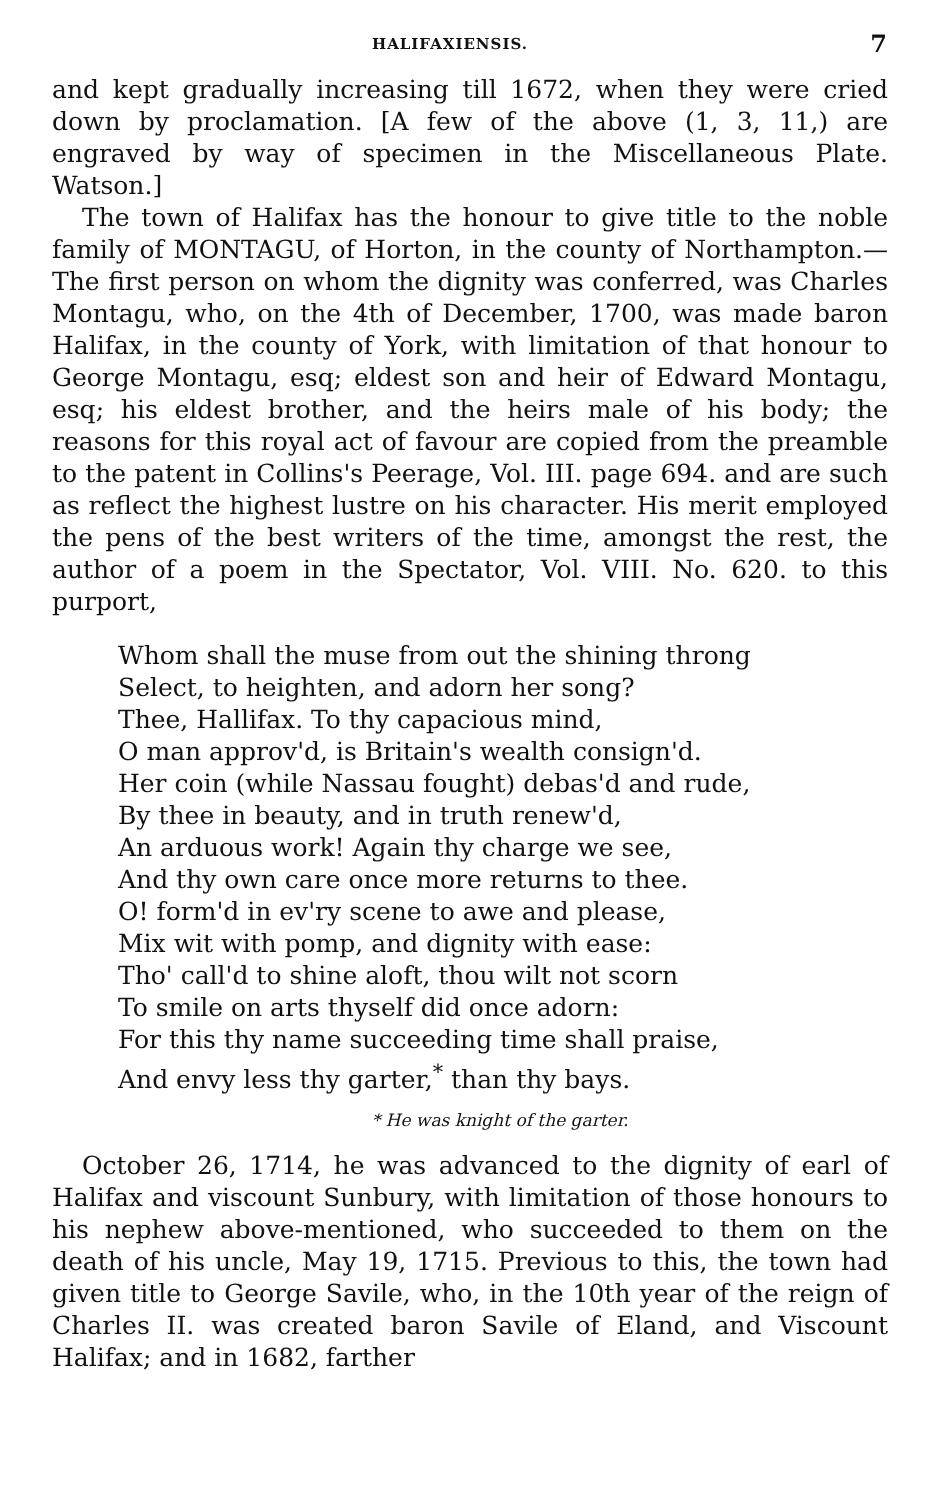HALIFAXIENSIS. 7
and kept gradually increasing till 1672, when they were cried down by proclamation. [A few of the above (1, 3, 11,) are engraved by way of specimen in the Miscellaneous Plate. Watson.]
The town of Halifax has the honour to give title to the noble family of MONTAGU, of Horton, in the county of Northampton.—The first person on whom the dignity was conferred, was Charles Montagu, who, on the 4th of December, 1700, was made baron Halifax, in the county of York, with limitation of that honour to George Montagu, esq; eldest son and heir of Edward Montagu, esq; his eldest brother, and the heirs male of his body; the reasons for this royal act of favour are copied from the preamble to the patent in Collins's Peerage, Vol. III. page 694. and are such as reflect the highest lustre on his character. His merit employed the pens of the best writers of the time, amongst the rest, the author of a poem in the Spectator, Vol. VIII. No. 620. to this purport,
Whom shall the muse from out the shining throng
Select, to heighten, and adorn her song?
Thee, Hallifax. To thy capacious mind,
O man approv'd, is Britain's wealth consign'd.
Her coin (while Nassau fought) debas'd and rude,
By thee in beauty, and in truth renew'd,
An arduous work! Again thy charge we see,
And thy own care once more returns to thee.
O! form'd in ev'ry scene to awe and please,
Mix wit with pomp, and dignity with ease:
Tho' call'd to shine aloft, thou wilt not scorn
To smile on arts thyself did once adorn:
For this thy name succeeding time shall praise,
And envy less thy garter,<sup>*</sup> than thy bays.
* He was knight of the garter.
October 26, 1714, he was advanced to the dignity of earl of Halifax and viscount Sunbury, with limitation of those honours to his nephew above-mentioned, who succeeded to them on the death of his uncle, May 19, 1715. Previous to this, the town had given title to George Savile, who, in the 10th year of the reign of Charles II. was created baron Savile of Eland, and Viscount Halifax; and in 1682, farther